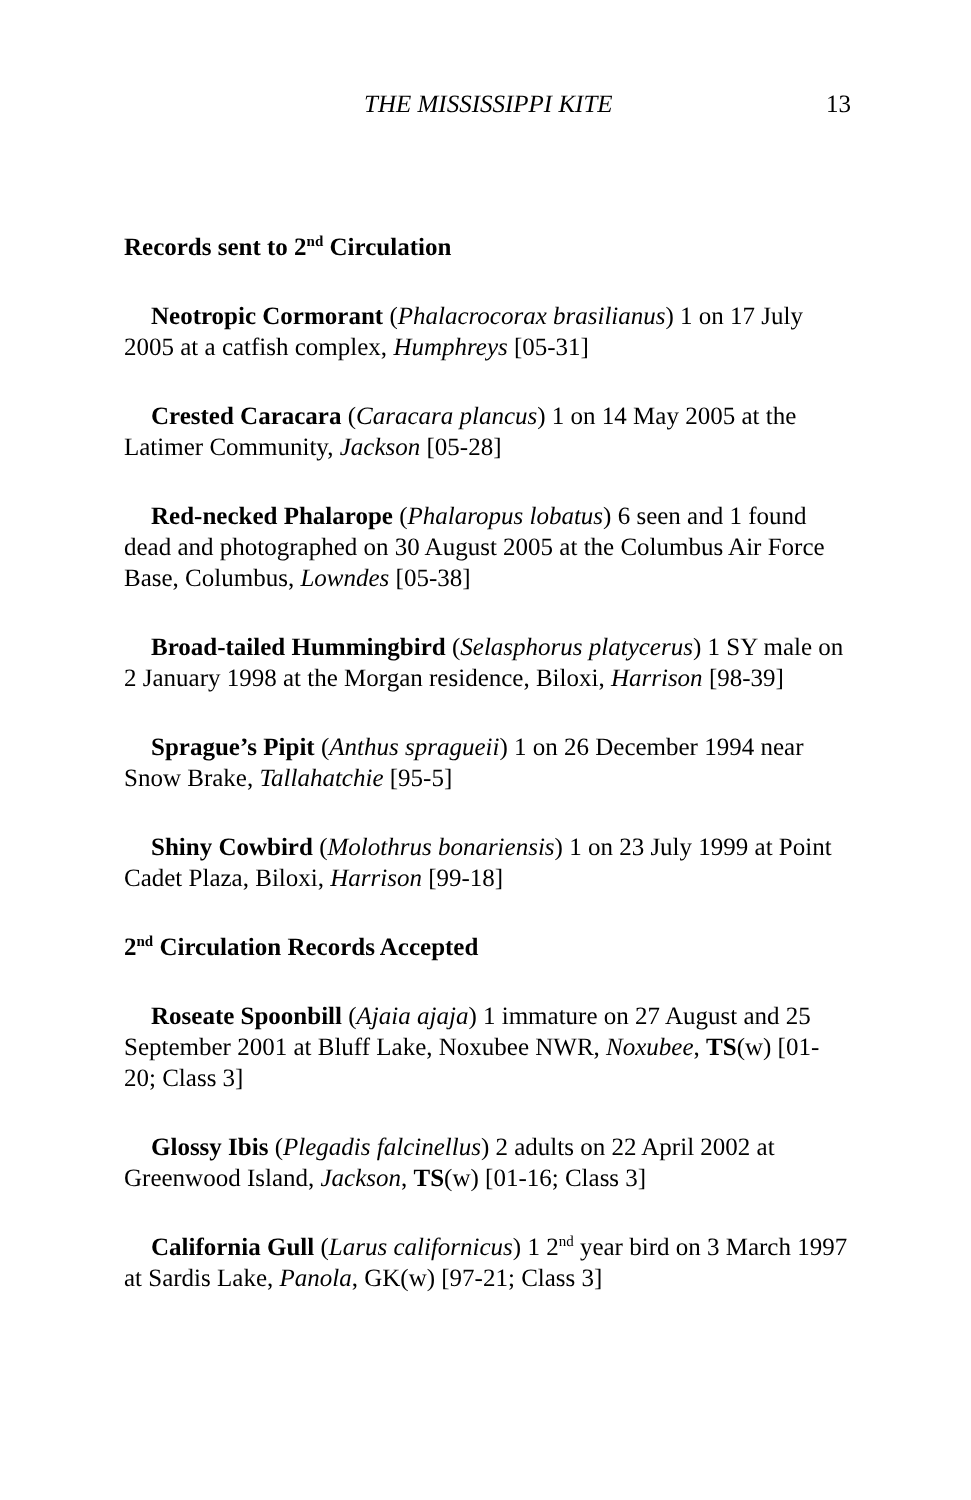THE MISSISSIPPI KITE 13
Records sent to 2<sup>nd</sup> Circulation
Neotropic Cormorant (Phalacrocorax brasilianus) 1 on 17 July 2005 at a catfish complex, Humphreys [05-31]
Crested Caracara (Caracara plancus) 1 on 14 May 2005 at the Latimer Community, Jackson [05-28]
Red-necked Phalarope (Phalaropus lobatus) 6 seen and 1 found dead and photographed on 30 August 2005 at the Columbus Air Force Base, Columbus, Lowndes [05-38]
Broad-tailed Hummingbird (Selasphorus platycerus) 1 SY male on 2 January 1998 at the Morgan residence, Biloxi, Harrison [98-39]
Sprague’s Pipit (Anthus spragueii) 1 on 26 December 1994 near Snow Brake, Tallahatchie [95-5]
Shiny Cowbird (Molothrus bonariensis) 1 on 23 July 1999 at Point Cadet Plaza, Biloxi, Harrison [99-18]
2<sup>nd</sup> Circulation Records Accepted
Roseate Spoonbill (Ajaia ajaja) 1 immature on 27 August and 25 September 2001 at Bluff Lake, Noxubee NWR, Noxubee, TS(w) [01-20; Class 3]
Glossy Ibis (Plegadis falcinellus) 2 adults on 22 April 2002 at Greenwood Island, Jackson, TS(w) [01-16; Class 3]
California Gull (Larus californicus) 1 2<sup>nd</sup> year bird on 3 March 1997 at Sardis Lake, Panola, GK(w) [97-21; Class 3]